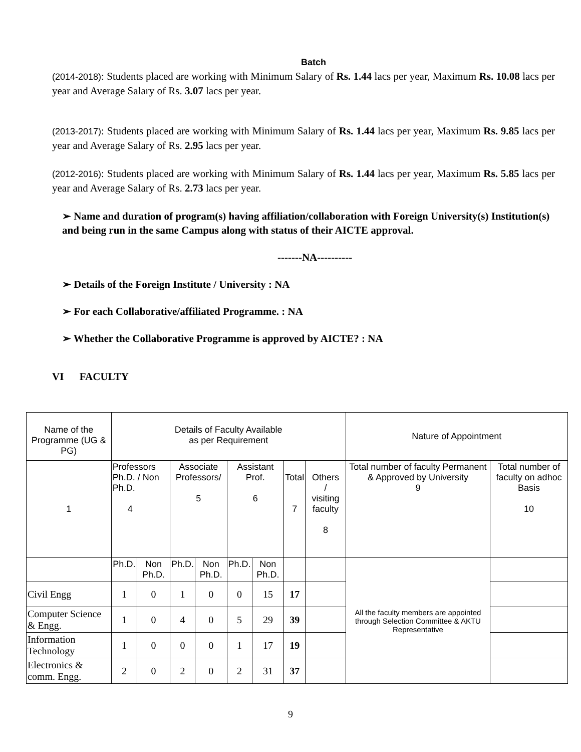Batch
(2014-2018): Students placed are working with Minimum Salary of Rs. 1.44 lacs per year, Maximum Rs. 10.08 lacs per year and Average Salary of Rs. 3.07 lacs per year.
(2013-2017): Students placed are working with Minimum Salary of Rs. 1.44 lacs per year, Maximum Rs. 9.85 lacs per year and Average Salary of Rs. 2.95 lacs per year.
(2012-2016): Students placed are working with Minimum Salary of Rs. 1.44 lacs per year, Maximum Rs. 5.85 lacs per year and Average Salary of Rs. 2.73 lacs per year.
➢ Name and duration of program(s) having affiliation/collaboration with Foreign University(s) Institution(s) and being run in the same Campus along with status of their AICTE approval.
-------NA----------
➢ Details of the Foreign Institute / University : NA
➢ For each Collaborative/affiliated Programme. : NA
➢ Whether the Collaborative Programme is approved by AICTE? : NA
VI FACULTY
| Name of the Programme (UG & PG) | Details of Faculty Available as per Requirement | | | | | | | | Nature of Appointment | |
| 1 | Professors Ph.D. / Non Ph.D. 4 | | Associate Professors/ 5 | | Assistant Prof. 6 | | Total 7 | Others / visiting faculty 8 | Total number of faculty Permanent & Approved by University 9 | Total number of faculty on adhoc Basis 10 |
| | Ph.D. | Non Ph.D. | Ph.D. | Non Ph.D. | Ph.D. | Non Ph.D. | | | All the faculty members are appointed through Selection Committee & AKTU Representative | |
| Civil Engg | 1 | 0 | 1 | 0 | 0 | 15 | 17 | | | |
| Computer Science & Engg. | 1 | 0 | 4 | 0 | 5 | 29 | 39 | | | |
| Information Technology | 1 | 0 | 0 | 0 | 1 | 17 | 19 | | | |
| Electronics & comm. Engg. | 2 | 0 | 2 | 0 | 2 | 31 | 37 | | | |
9